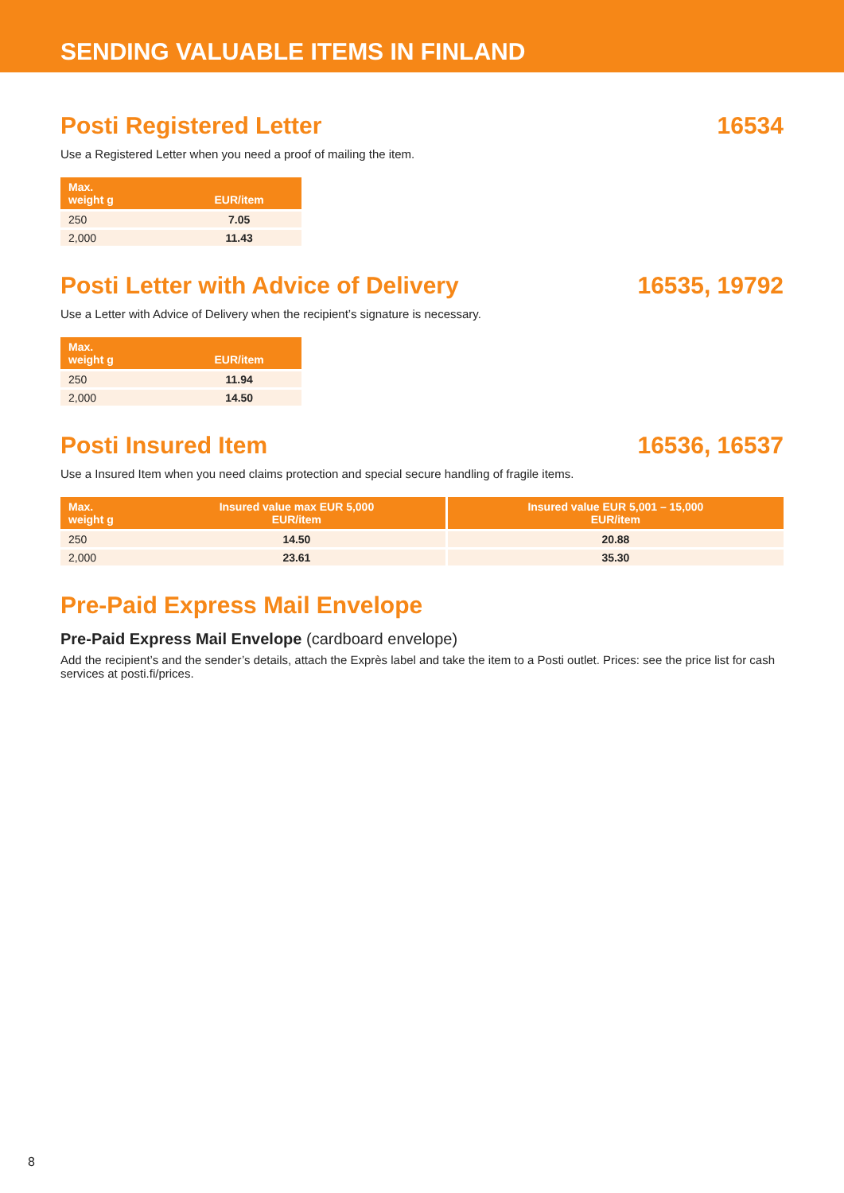SENDING VALUABLE ITEMS IN FINLAND
Posti Registered Letter 16534
Use a Registered Letter when you need a proof of mailing the item.
| Max. weight g | EUR/item |
| --- | --- |
| 250 | 7.05 |
| 2,000 | 11.43 |
Posti Letter with Advice of Delivery
16535, 19792
Use a Letter with Advice of Delivery when the recipient’s signature is necessary.
| Max. weight g | EUR/item |
| --- | --- |
| 250 | 11.94 |
| 2,000 | 14.50 |
Posti Insured Item 16536, 16537
Use a Insured Item when you need claims protection and special secure handling of fragile items.
| Max. weight g | Insured value max EUR 5,000 EUR/item | Insured value EUR 5,001 – 15,000 EUR/item |
| --- | --- | --- |
| 250 | 14.50 | 20.88 |
| 2,000 | 23.61 | 35.30 |
Pre-Paid Express Mail Envelope
Pre-Paid Express Mail Envelope (cardboard envelope)
Add the recipient’s and the sender’s details, attach the Exprès label and take the item to a Posti outlet. Prices: see the price list for cash services at posti.fi/prices.
8